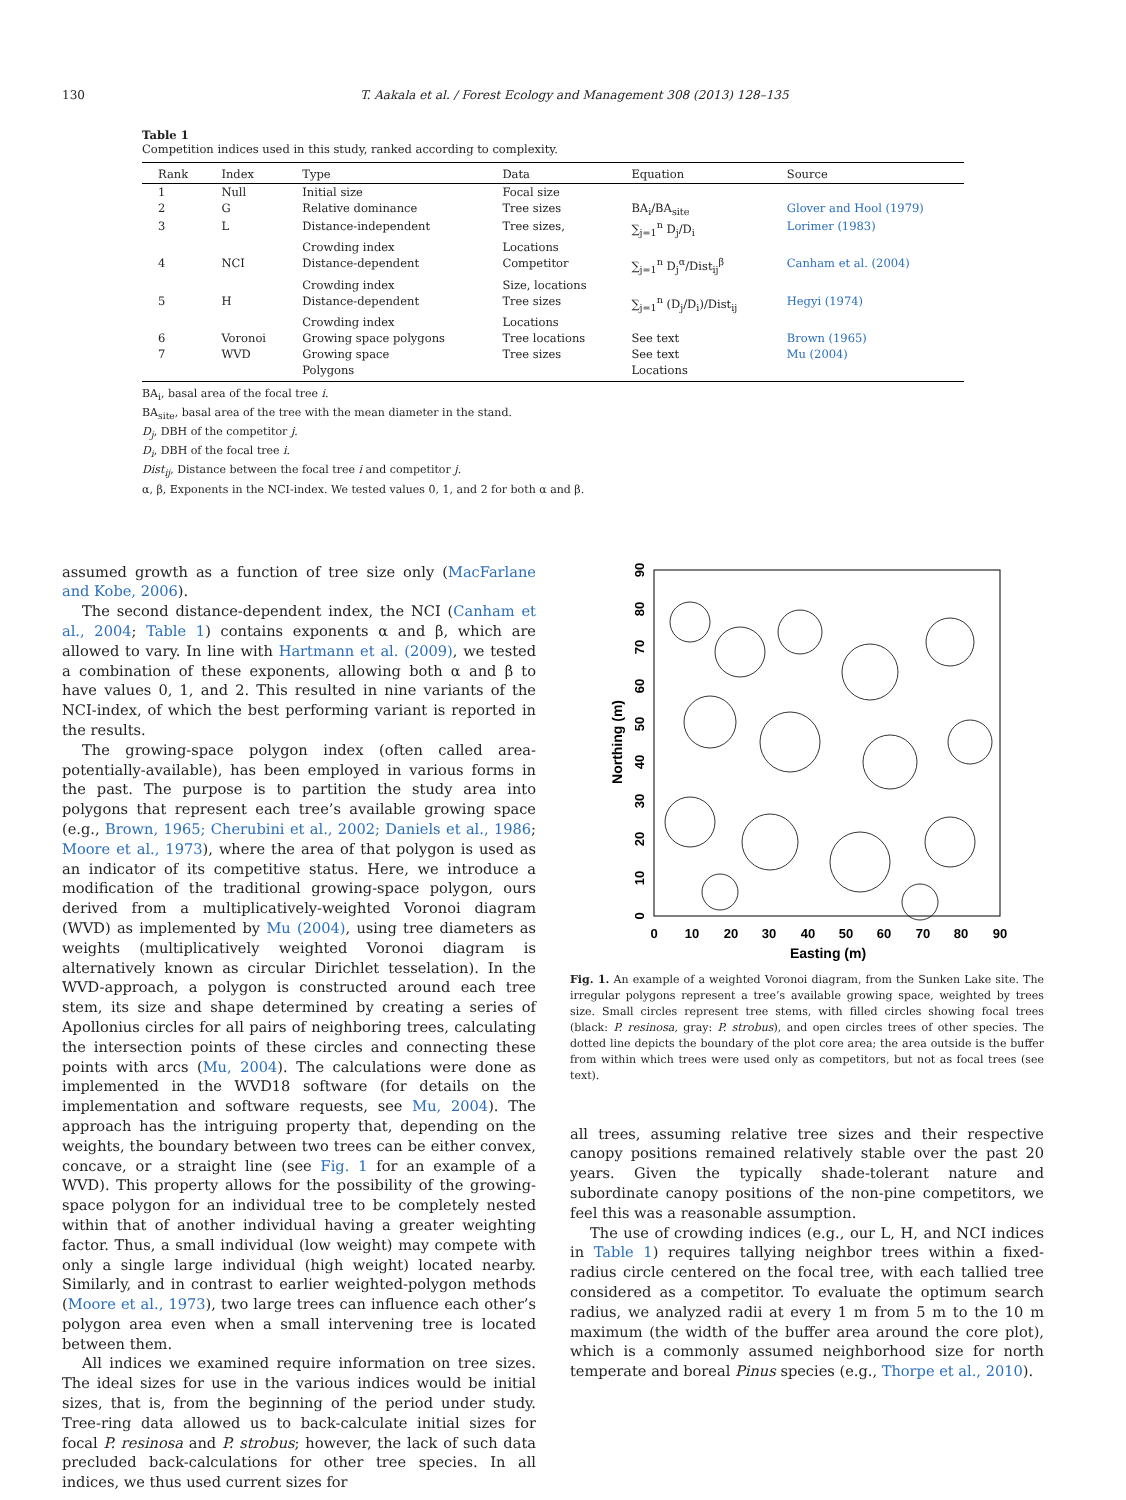130 T. Aakala et al. / Forest Ecology and Management 308 (2013) 128–135
Table 1
Competition indices used in this study, ranked according to complexity.
| Rank | Index | Type | Data | Equation | Source |
| --- | --- | --- | --- | --- | --- |
| 1 | Null | Initial size | Focal size | | |
| 2 | G | Relative dominance | Tree sizes | BA<sub>i</sub>/BA<sub>site</sub> | Glover and Hool (1979) |
| 3 | L | Distance-independent | Tree sizes, | ∑<sub>j=1</sub><sup>n</sup> D<sub>j</sub>/D<sub>i</sub> | Lorimer (1983) |
| | | Crowding index | Locations | | |
| 4 | NCI | Distance-dependent | Competitor | ∑<sub>j=1</sub><sup>n</sup> D<sub>j</sub><sup>α</sup>/Dist<sub>ij</sub><sup>β</sup> | Canham et al. (2004) |
| | | Crowding index | Size, locations | | |
| 5 | H | Distance-dependent | Tree sizes | ∑<sub>j=1</sub><sup>n</sup> (D<sub>j</sub>/D<sub>i</sub>)/Dist<sub>ij</sub> | Hegyi (1974) |
| | | Crowding index | Locations | | |
| 6 | Voronoi | Growing space polygons | Tree locations | See text | Brown (1965) |
| 7 | WVD | Growing space | Tree sizes | See text | Mu (2004) |
| | | Polygons | | Locations | |
BA<sub>i</sub>, basal area of the focal tree i.
BA<sub>site</sub>, basal area of the tree with the mean diameter in the stand.
D<sub>j</sub>, DBH of the competitor j.
D<sub>i</sub>, DBH of the focal tree i.
Dist<sub>ij</sub>, Distance between the focal tree i and competitor j.
α, β, Exponents in the NCI-index. We tested values 0, 1, and 2 for both α and β.
assumed growth as a function of tree size only (MacFarlane and Kobe, 2006).
The second distance-dependent index, the NCI (Canham et al., 2004; Table 1) contains exponents α and β, which are allowed to vary. In line with Hartmann et al. (2009), we tested a combination of these exponents, allowing both α and β to have values 0, 1, and 2. This resulted in nine variants of the NCI-index, of which the best performing variant is reported in the results.
The growing-space polygon index (often called area-potentially-available), has been employed in various forms in the past. The purpose is to partition the study area into polygons that represent each tree’s available growing space (e.g., Brown, 1965; Cherubini et al., 2002; Daniels et al., 1986; Moore et al., 1973), where the area of that polygon is used as an indicator of its competitive status. Here, we introduce a modification of the traditional growing-space polygon, ours derived from a multiplicatively-weighted Voronoi diagram (WVD) as implemented by Mu (2004), using tree diameters as weights (multiplicatively weighted Voronoi diagram is alternatively known as circular Dirichlet tesselation). In the WVD-approach, a polygon is constructed around each tree stem, its size and shape determined by creating a series of Apollonius circles for all pairs of neighboring trees, calculating the intersection points of these circles and connecting these points with arcs (Mu, 2004). The calculations were done as implemented in the WVD18 software (for details on the implementation and software requests, see Mu, 2004). The approach has the intriguing property that, depending on the weights, the boundary between two trees can be either convex, concave, or a straight line (see Fig. 1 for an example of a WVD). This property allows for the possibility of the growing-space polygon for an individual tree to be completely nested within that of another individual having a greater weighting factor. Thus, a small individual (low weight) may compete with only a single large individual (high weight) located nearby. Similarly, and in contrast to earlier weighted-polygon methods (Moore et al., 1973), two large trees can influence each other’s polygon area even when a small intervening tree is located between them.
All indices we examined require information on tree sizes. The ideal sizes for use in the various indices would be initial sizes, that is, from the beginning of the period under study. Tree-ring data allowed us to back-calculate initial sizes for focal P. resinosa and P. strobus; however, the lack of such data precluded back-calculations for other tree species. In all indices, we thus used current sizes for
0
10
20
30
40
50
60
70
80
90
Easting (m)
Northing (m)
0
10
20
30
40
50
60
70
80
90
Fig. 1. An example of a weighted Voronoi diagram, from the Sunken Lake site. The irregular polygons represent a tree’s available growing space, weighted by trees size. Small circles represent tree stems, with filled circles showing focal trees (black: P. resinosa, gray: P. strobus), and open circles trees of other species. The dotted line depicts the boundary of the plot core area; the area outside is the buffer from within which trees were used only as competitors, but not as focal trees (see text).
all trees, assuming relative tree sizes and their respective canopy positions remained relatively stable over the past 20 years. Given the typically shade-tolerant nature and subordinate canopy positions of the non-pine competitors, we feel this was a reasonable assumption.
The use of crowding indices (e.g., our L, H, and NCI indices in Table 1) requires tallying neighbor trees within a fixed-radius circle centered on the focal tree, with each tallied tree considered as a competitor. To evaluate the optimum search radius, we analyzed radii at every 1 m from 5 m to the 10 m maximum (the width of the buffer area around the core plot), which is a commonly assumed neighborhood size for north temperate and boreal Pinus species (e.g., Thorpe et al., 2010).